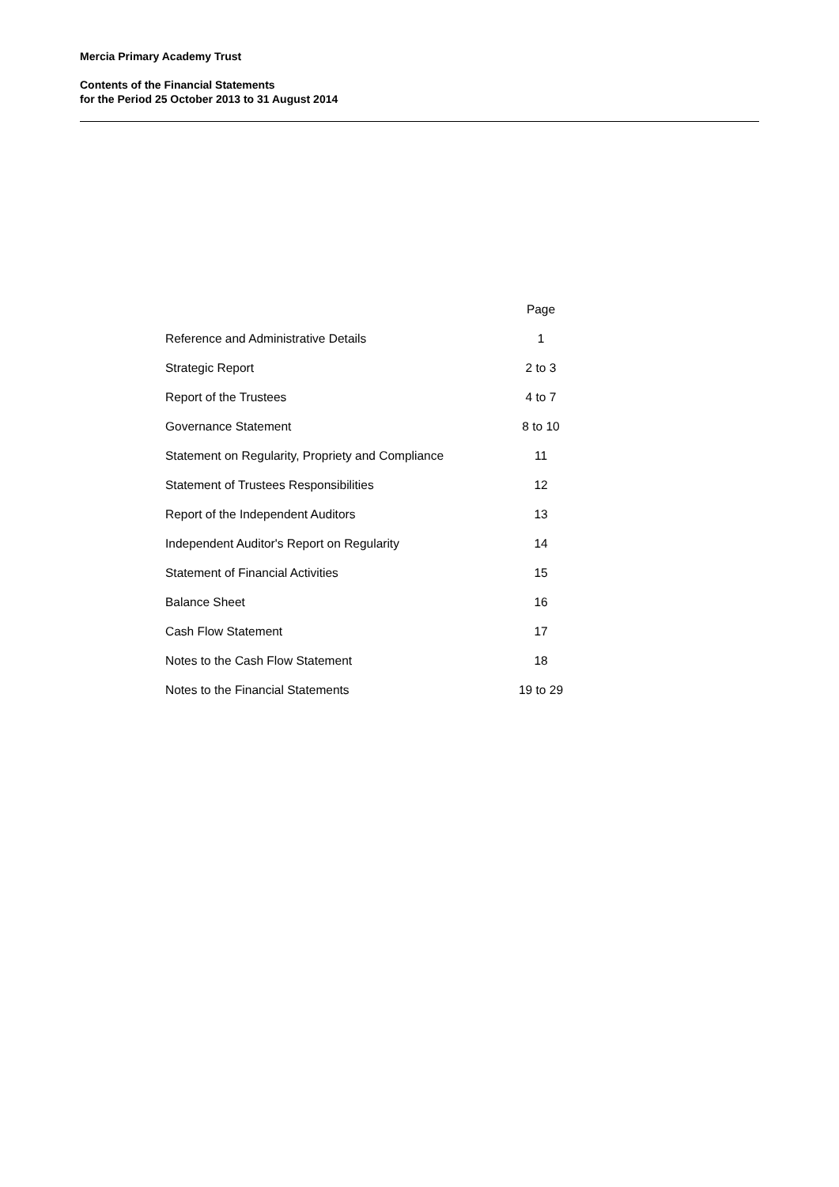Mercia Primary Academy Trust
Contents of the Financial Statements
for the Period 25 October 2013 to 31 August 2014
| | Page |
| --- | --- |
| Reference and Administrative Details | 1 |
| Strategic Report | 2 to 3 |
| Report of the Trustees | 4 to 7 |
| Governance Statement | 8 to 10 |
| Statement on Regularity, Propriety and Compliance | 11 |
| Statement of Trustees Responsibilities | 12 |
| Report of the Independent Auditors | 13 |
| Independent Auditor's Report on Regularity | 14 |
| Statement of Financial Activities | 15 |
| Balance Sheet | 16 |
| Cash Flow Statement | 17 |
| Notes to the Cash Flow Statement | 18 |
| Notes to the Financial Statements | 19 to 29 |